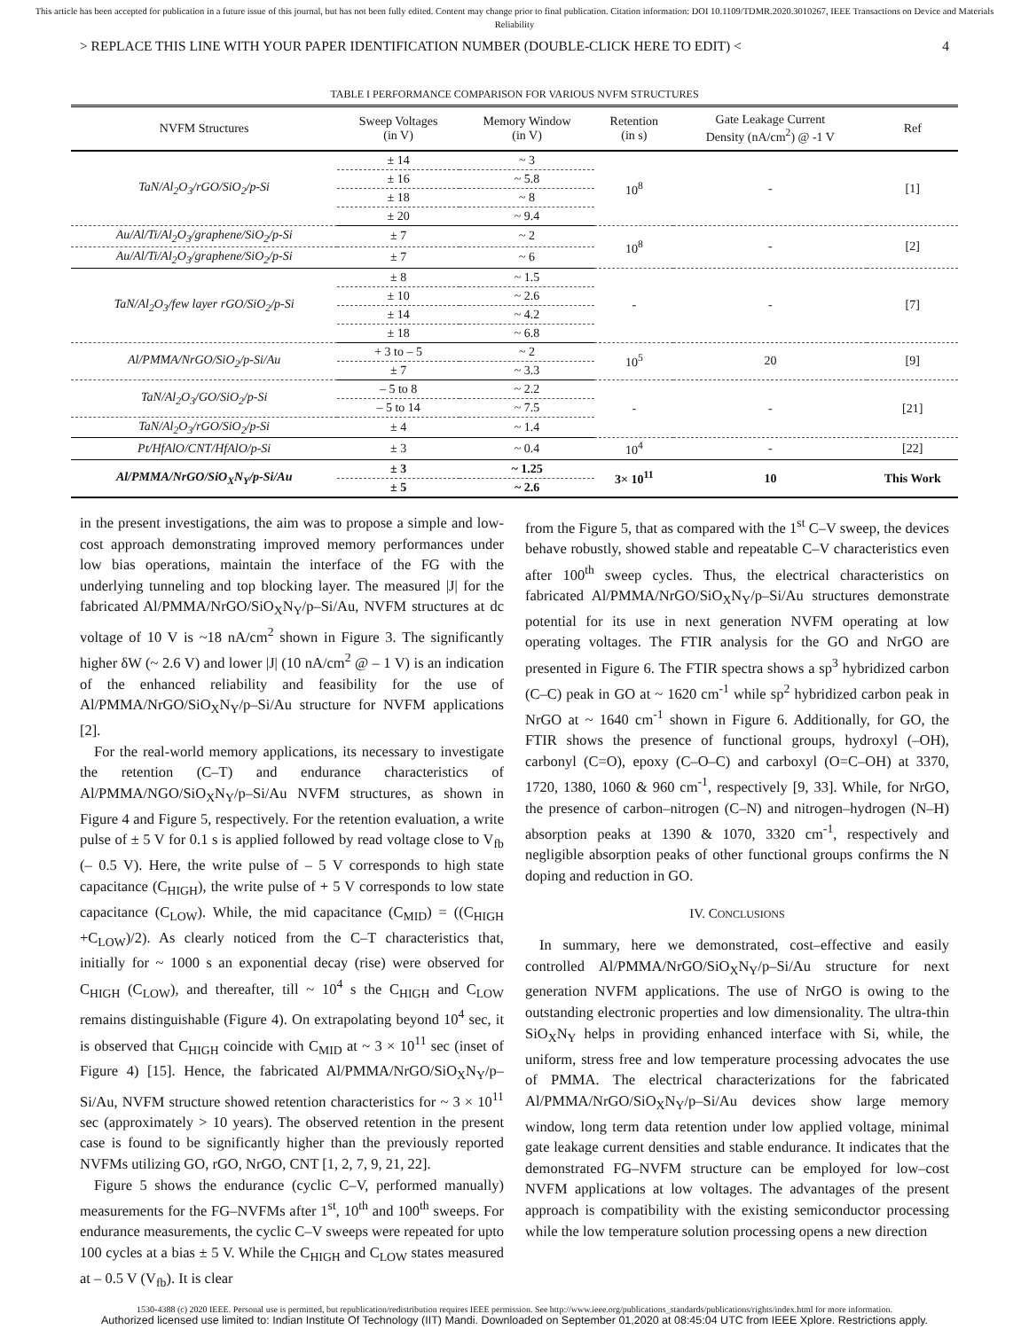This article has been accepted for publication in a future issue of this journal, but has not been fully edited. Content may change prior to final publication. Citation information: DOI 10.1109/TDMR.2020.3010267, IEEE Transactions on Device and Materials Reliability
> REPLACE THIS LINE WITH YOUR PAPER IDENTIFICATION NUMBER (DOUBLE-CLICK HERE TO EDIT) < 4
TABLE I PERFORMANCE COMPARISON FOR VARIOUS NVFM STRUCTURES
| NVFM Structures | Sweep Voltages (in V) | Memory Window (in V) | Retention (in s) | Gate Leakage Current Density (nA/cm<sup>2</sup>) @ -1 V | Ref |
| --- | --- | --- | --- | --- | --- |
| TaN/Al<sub>2</sub>O<sub>3</sub>/rGO/SiO<sub>2</sub>/p-Si | ± 14 | ~ 3 | 10<sup>8</sup> | - | [1] |
| | ± 16 | ~ 5.8 | | | |
| | ± 18 | ~ 8 | | | |
| | ± 20 | ~ 9.4 | | | |
| Au/Al/Ti/Al<sub>2</sub>O<sub>3</sub>/graphene/SiO<sub>2</sub>/p-Si | ± 7 | ~ 2 | 10<sup>8</sup> | - | [2] |
| Au/Al/Ti/Al<sub>2</sub>O<sub>3</sub>/graphene/SiO<sub>2</sub>/p-Si | ± 7 | ~ 6 | | | |
| TaN/Al<sub>2</sub>O<sub>3</sub>/few layer rGO/SiO<sub>2</sub>/p-Si | ± 8 | ~ 1.5 | - | - | [7] |
| | ± 10 | ~ 2.6 | | | |
| | ± 14 | ~ 4.2 | | | |
| | ± 18 | ~ 6.8 | | | |
| Al/PMMA/NrGO/SiO<sub>2</sub>/p-Si/Au | + 3 to – 5 | ~ 2 | 10<sup>5</sup> | 20 | [9] |
| | ± 7 | ~ 3.3 | | | |
| TaN/Al<sub>2</sub>O<sub>3</sub>/GO/SiO<sub>2</sub>/p-Si | – 5 to 8 | ~ 2.2 | - | - | [21] |
| | – 5 to 14 | ~ 7.5 | | | |
| TaN/Al<sub>2</sub>O<sub>3</sub>/rGO/SiO<sub>2</sub>/p-Si | ± 4 | ~ 1.4 | | | |
| Pt/HfAlO/CNT/HfAlO/p-Si | ± 3 | ~ 0.4 | 10<sup>4</sup> | - | [22] |
| Al/PMMA/NrGO/SiO<sub>X</sub>N<sub>Y</sub>/p-Si/Au | ± 3 | ~ 1.25 | 3× 10<sup>11</sup> | 10 | This Work |
| | ± 5 | ~ 2.6 | | | |
in the present investigations, the aim was to propose a simple and low-cost approach demonstrating improved memory performances under low bias operations, maintain the interface of the FG with the underlying tunneling and top blocking layer. The measured |J| for the fabricated Al/PMMA/NrGO/SiO<sub>X</sub>N<sub>Y</sub>/p–Si/Au, NVFM structures at dc voltage of 10 V is ~18 nA/cm<sup>2</sup> shown in Figure 3. The significantly higher δW (~ 2.6 V) and lower |J| (10 nA/cm<sup>2</sup> @ – 1 V) is an indication of the enhanced reliability and feasibility for the use of Al/PMMA/NrGO/SiO<sub>X</sub>N<sub>Y</sub>/p–Si/Au structure for NVFM applications [2].
For the real-world memory applications, its necessary to investigate the retention (C–T) and endurance characteristics of Al/PMMA/NGO/SiO<sub>X</sub>N<sub>Y</sub>/p–Si/Au NVFM structures, as shown in Figure 4 and Figure 5, respectively. For the retention evaluation, a write pulse of ± 5 V for 0.1 s is applied followed by read voltage close to V<sub>fb</sub> (– 0.5 V). Here, the write pulse of – 5 V corresponds to high state capacitance (C<sub>HIGH</sub>), the write pulse of + 5 V corresponds to low state capacitance (C<sub>LOW</sub>). While, the mid capacitance (C<sub>MID</sub>) = ((C<sub>HIGH</sub> +C<sub>LOW</sub>)/2). As clearly noticed from the C–T characteristics that, initially for ~ 1000 s an exponential decay (rise) were observed for C<sub>HIGH</sub> (C<sub>LOW</sub>), and thereafter, till ~ 10<sup>4</sup> s the C<sub>HIGH</sub> and C<sub>LOW</sub> remains distinguishable (Figure 4). On extrapolating beyond 10<sup>4</sup> sec, it is observed that C<sub>HIGH</sub> coincide with C<sub>MID</sub> at ~ 3 × 10<sup>11</sup> sec (inset of Figure 4) [15]. Hence, the fabricated Al/PMMA/NrGO/SiO<sub>X</sub>N<sub>Y</sub>/p–Si/Au, NVFM structure showed retention characteristics for ~ 3 × 10<sup>11</sup> sec (approximately > 10 years). The observed retention in the present case is found to be significantly higher than the previously reported NVFMs utilizing GO, rGO, NrGO, CNT [1, 2, 7, 9, 21, 22].
Figure 5 shows the endurance (cyclic C–V, performed manually) measurements for the FG–NVFMs after 1<sup>st</sup>, 10<sup>th</sup> and 100<sup>th</sup> sweeps. For endurance measurements, the cyclic C–V sweeps were repeated for upto 100 cycles at a bias ± 5 V. While the C<sub>HIGH</sub> and C<sub>LOW</sub> states measured at – 0.5 V (V<sub>fb</sub>). It is clear
from the Figure 5, that as compared with the 1<sup>st</sup> C–V sweep, the devices behave robustly, showed stable and repeatable C–V characteristics even after 100<sup>th</sup> sweep cycles. Thus, the electrical characteristics on fabricated Al/PMMA/NrGO/SiO<sub>X</sub>N<sub>Y</sub>/p–Si/Au structures demonstrate potential for its use in next generation NVFM operating at low operating voltages. The FTIR analysis for the GO and NrGO are presented in Figure 6. The FTIR spectra shows a sp<sup>3</sup> hybridized carbon (C–C) peak in GO at ~ 1620 cm<sup>-1</sup> while sp<sup>2</sup> hybridized carbon peak in NrGO at ~ 1640 cm<sup>-1</sup> shown in Figure 6. Additionally, for GO, the FTIR shows the presence of functional groups, hydroxyl (–OH), carbonyl (C=O), epoxy (C–O–C) and carboxyl (O=C–OH) at 3370, 1720, 1380, 1060 & 960 cm<sup>-1</sup>, respectively [9, 33]. While, for NrGO, the presence of carbon–nitrogen (C–N) and nitrogen–hydrogen (N–H) absorption peaks at 1390 & 1070, 3320 cm<sup>-1</sup>, respectively and negligible absorption peaks of other functional groups confirms the N doping and reduction in GO.
IV. CONCLUSIONS
In summary, here we demonstrated, cost–effective and easily controlled Al/PMMA/NrGO/SiO<sub>X</sub>N<sub>Y</sub>/p–Si/Au structure for next generation NVFM applications. The use of NrGO is owing to the outstanding electronic properties and low dimensionality. The ultra-thin SiO<sub>X</sub>N<sub>Y</sub> helps in providing enhanced interface with Si, while, the uniform, stress free and low temperature processing advocates the use of PMMA. The electrical characterizations for the fabricated Al/PMMA/NrGO/SiO<sub>X</sub>N<sub>Y</sub>/p–Si/Au devices show large memory window, long term data retention under low applied voltage, minimal gate leakage current densities and stable endurance. It indicates that the demonstrated FG–NVFM structure can be employed for low–cost NVFM applications at low voltages. The advantages of the present approach is compatibility with the existing semiconductor processing while the low temperature solution processing opens a new direction
1530-4388 (c) 2020 IEEE. Personal use is permitted, but republication/redistribution requires IEEE permission. See http://www.ieee.org/publications_standards/publications/rights/index.html for more information.
Authorized licensed use limited to: Indian Institute Of Technology (IIT) Mandi. Downloaded on September 01,2020 at 08:45:04 UTC from IEEE Xplore. Restrictions apply.